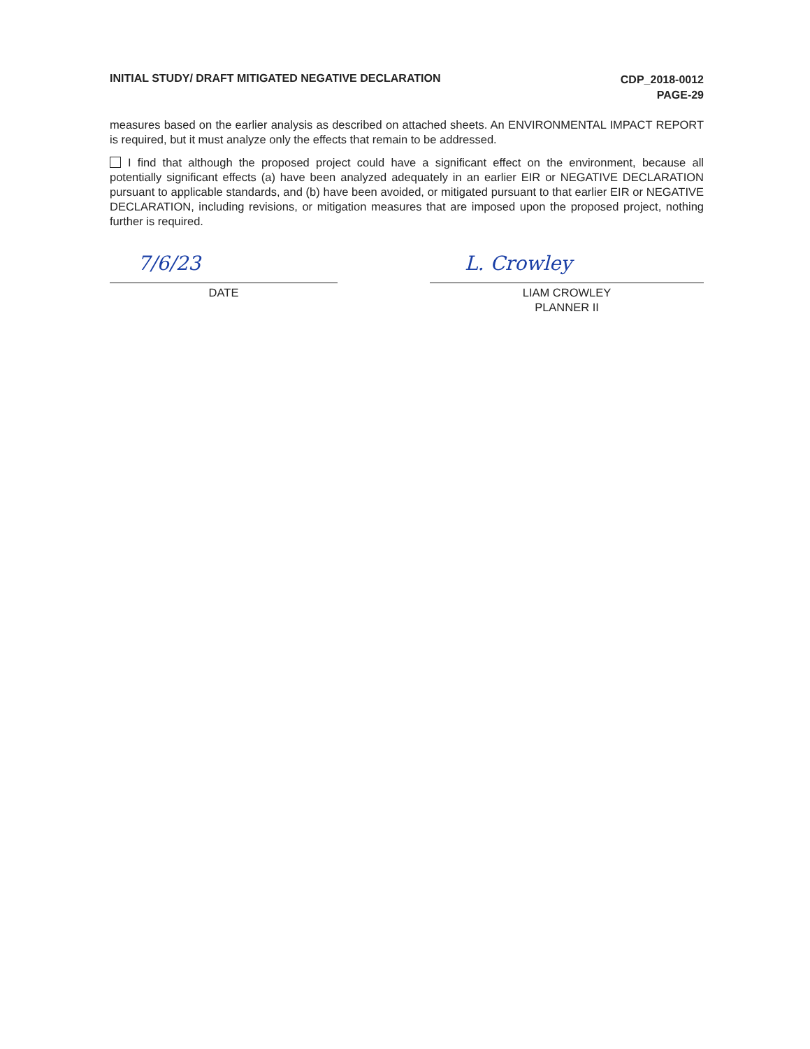INITIAL STUDY/ DRAFT MITIGATED NEGATIVE DECLARATION
CDP_2018-0012
PAGE-29
measures based on the earlier analysis as described on attached sheets. An ENVIRONMENTAL IMPACT REPORT is required, but it must analyze only the effects that remain to be addressed.
I find that although the proposed project could have a significant effect on the environment, because all potentially significant effects (a) have been analyzed adequately in an earlier EIR or NEGATIVE DECLARATION pursuant to applicable standards, and (b) have been avoided, or mitigated pursuant to that earlier EIR or NEGATIVE DECLARATION, including revisions, or mitigation measures that are imposed upon the proposed project, nothing further is required.
7/6/23
DATE
L. Crowley
LIAM CROWLEY
PLANNER II